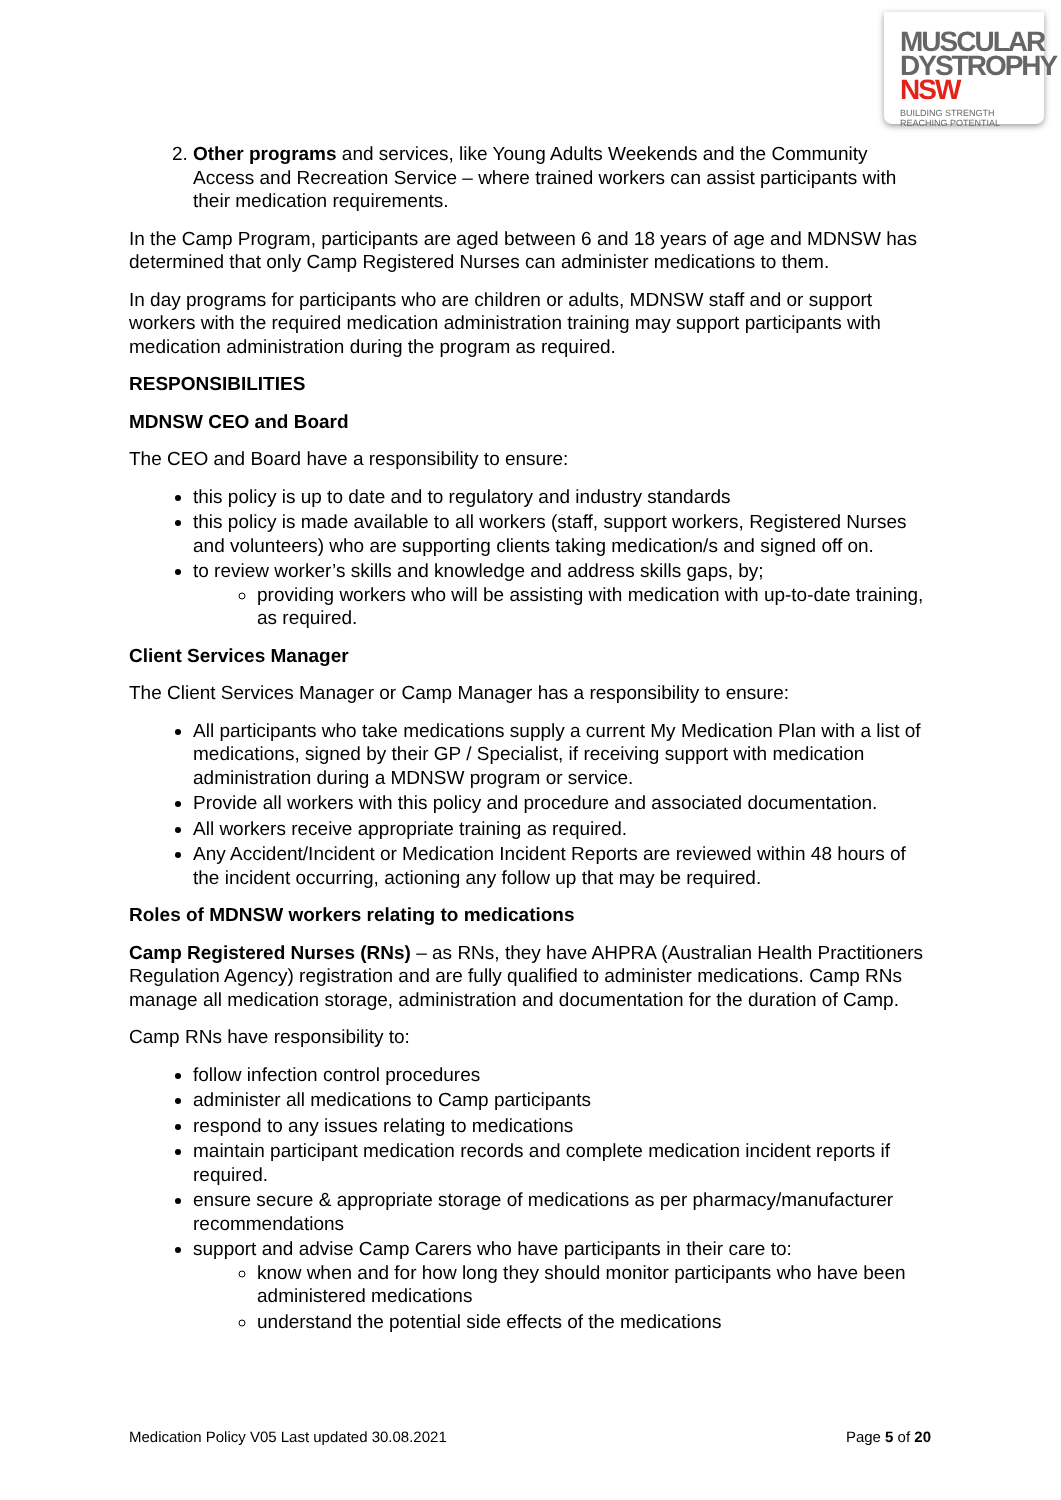MUSCULAR
DYSTROPHY
NSW BUILDING STRENGTH
REACHING POTENTIAL
2. Other programs and services, like Young Adults Weekends and the Community Access and Recreation Service – where trained workers can assist participants with their medication requirements.
In the Camp Program, participants are aged between 6 and 18 years of age and MDNSW has determined that only Camp Registered Nurses can administer medications to them.
In day programs for participants who are children or adults, MDNSW staff and or support workers with the required medication administration training may support participants with medication administration during the program as required.
RESPONSIBILITIES
MDNSW CEO and Board
The CEO and Board have a responsibility to ensure:
this policy is up to date and to regulatory and industry standards
this policy is made available to all workers (staff, support workers, Registered Nurses and volunteers) who are supporting clients taking medication/s and signed off on.
to review worker’s skills and knowledge and address skills gaps, by;
providing workers who will be assisting with medication with up-to-date training, as required.
Client Services Manager
The Client Services Manager or Camp Manager has a responsibility to ensure:
All participants who take medications supply a current My Medication Plan with a list of medications, signed by their GP / Specialist, if receiving support with medication administration during a MDNSW program or service.
Provide all workers with this policy and procedure and associated documentation.
All workers receive appropriate training as required.
Any Accident/Incident or Medication Incident Reports are reviewed within 48 hours of the incident occurring, actioning any follow up that may be required.
Roles of MDNSW workers relating to medications
Camp Registered Nurses (RNs) – as RNs, they have AHPRA (Australian Health Practitioners Regulation Agency) registration and are fully qualified to administer medications. Camp RNs manage all medication storage, administration and documentation for the duration of Camp.
Camp RNs have responsibility to:
follow infection control procedures
administer all medications to Camp participants
respond to any issues relating to medications
maintain participant medication records and complete medication incident reports if required.
ensure secure & appropriate storage of medications as per pharmacy/manufacturer recommendations
support and advise Camp Carers who have participants in their care to:
know when and for how long they should monitor participants who have been administered medications
understand the potential side effects of the medications
Medication Policy V05 Last updated 30.08.2021 Page 5 of 20